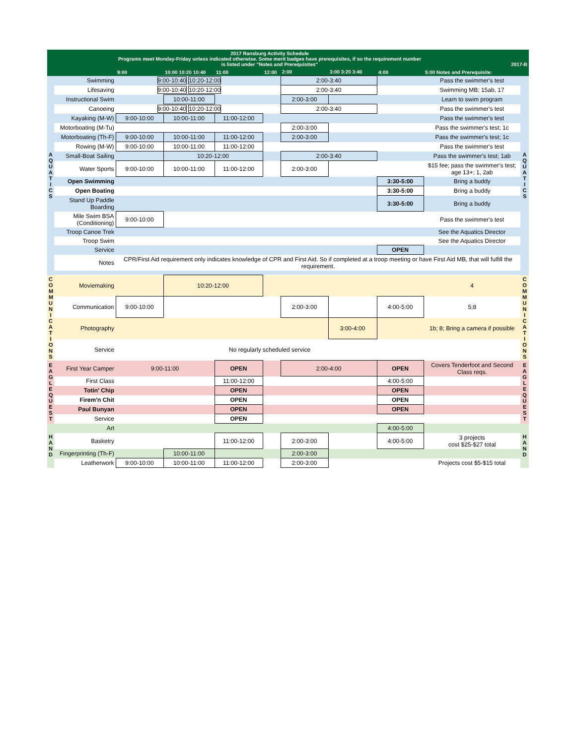| | | 2017 Ransburg Activity Schedule Programs meet Monday-Friday unless indicated otherwise. Some merit badges have prerequisites, if so the requirement number is listed under "Notes and Prerequisites" | | | | | | | 2017-B | |
| --- | --- | --- | --- | --- | --- | --- | --- | --- | --- | --- |
| | | 9:00 | 10:00 10:20 10:40 | 11:00 | 12:00 | 2:00 | 3:00 3:20 3:40 | 4:00 | 5:00 Notes and Prerequisite: | |
| A Q U A T I C S | Swimming | 9:00-10:40 10:20-12:00 | | | | 2:00-3:40 | | | Pass the swimmer's test | A Q U A T I C S |
| | Lifesaving | 9:00-10:40 10:20-12:00 | | | | 2:00-3:40 | | | Swimming MB; 15ab, 17 | |
| | Instructional Swim | | 10:00-11:00 | | | 2:00-3:00 | | | Learn to swim program | |
| | Canoeing | 9:00-10:40 10:20-12:00 | | | | 2:00-3:40 | | | Pass the swimmer's test | |
| | Kayaking (M-W) | 9:00-10:00 | 10:00-11:00 | 11:00-12:00 | | | | | Pass the swimmer's test | |
| | Motorboating (M-Tu) | | | | | 2:00-3:00 | | | Pass the swimmer's test; 1c | |
| | Motorboating (Th-F) | 9:00-10:00 | 10:00-11:00 | 11:00-12:00 | | 2:00-3:00 | | | Pass the swimmer's test; 1c | |
| | Rowing (M-W) | 9:00-10:00 | 10:00-11:00 | 11:00-12:00 | | | | | Pass the swimmer's test | |
| | Small-Boat Sailing | | 10:20-12:00 | | | 2:00-3:40 | | | Pass the swimmer's test; 1ab | |
| | Water Sports | 9:00-10:00 | 10:00-11:00 | 11:00-12:00 | | 2:00-3:00 | | | $15 fee; pass the swimmer's test; age 13+; 1, 2ab | |
| | Open Swimming | | | | | | | 3:30-5:00 | Bring a buddy | |
| | Open Boating | | | | | | | 3:30-5:00 | Bring a buddy | |
| | Stand Up Paddle Boarding | | | | | | | 3:30-5:00 | Bring a buddy | |
| | Mile Swim BSA (Conditioning) | 9:00-10:00 | | | | | | | Pass the swimmer's test | |
| | Troop Canoe Trek | | | | | | | | See the Aquatics Director | |
| | Troop Swim | | | | | | | | See the Aquatics Director | |
| | Service | | | | | | | OPEN | | |
| | Notes | CPR/First Aid requirement only indicates knowledge of CPR and First Aid. So if completed at a troop meeting or have First Aid MB, that will fulfill the requirement. | | | | | | | | |
| C O M M U N I C A T I O N S | Moviemaking | | 10:20-12:00 | | | | | | 4 | C O M M U N I C A T I O N S |
| | Communication | 9:00-10:00 | | | | 2:00-3:00 | | 4:00-5:00 | 5;8 | |
| | Photography | | | | | | 3:00-4:00 | | 1b; 8; Bring a camera if possible | |
| | Service | No regularly scheduled service | | | | | | | | |
| E A G L E Q U E S T | First Year Camper | 9:00-11:00 | | OPEN | | 2:00-4:00 | | OPEN | Covers Tenderfoot and Second Class reqs. | E A G L E Q U E S T |
| | First Class | | | 11:00-12:00 | | | | 4:00-5:00 | | |
| | Totin' Chip | | | OPEN | | | | OPEN | | |
| | Firem'n Chit | | | OPEN | | | | OPEN | | |
| | Paul Bunyan | | | OPEN | | | | OPEN | | |
| | Service | | | OPEN | | | | | | |
| H A N D | Art | | | | | | | 4:00-5:00 | | H A N D |
| | Basketry | | | 11:00-12:00 | | 2:00-3:00 | | 4:00-5:00 | 3 projects cost $25-$27 total | |
| | Fingerprinting (Th-F) | | 10:00-11:00 | | | 2:00-3:00 | | | | |
| | Leatherwork | 9:00-10:00 | 10:00-11:00 | 11:00-12:00 | | 2:00-3:00 | | | Projects cost $5-$15 total | |